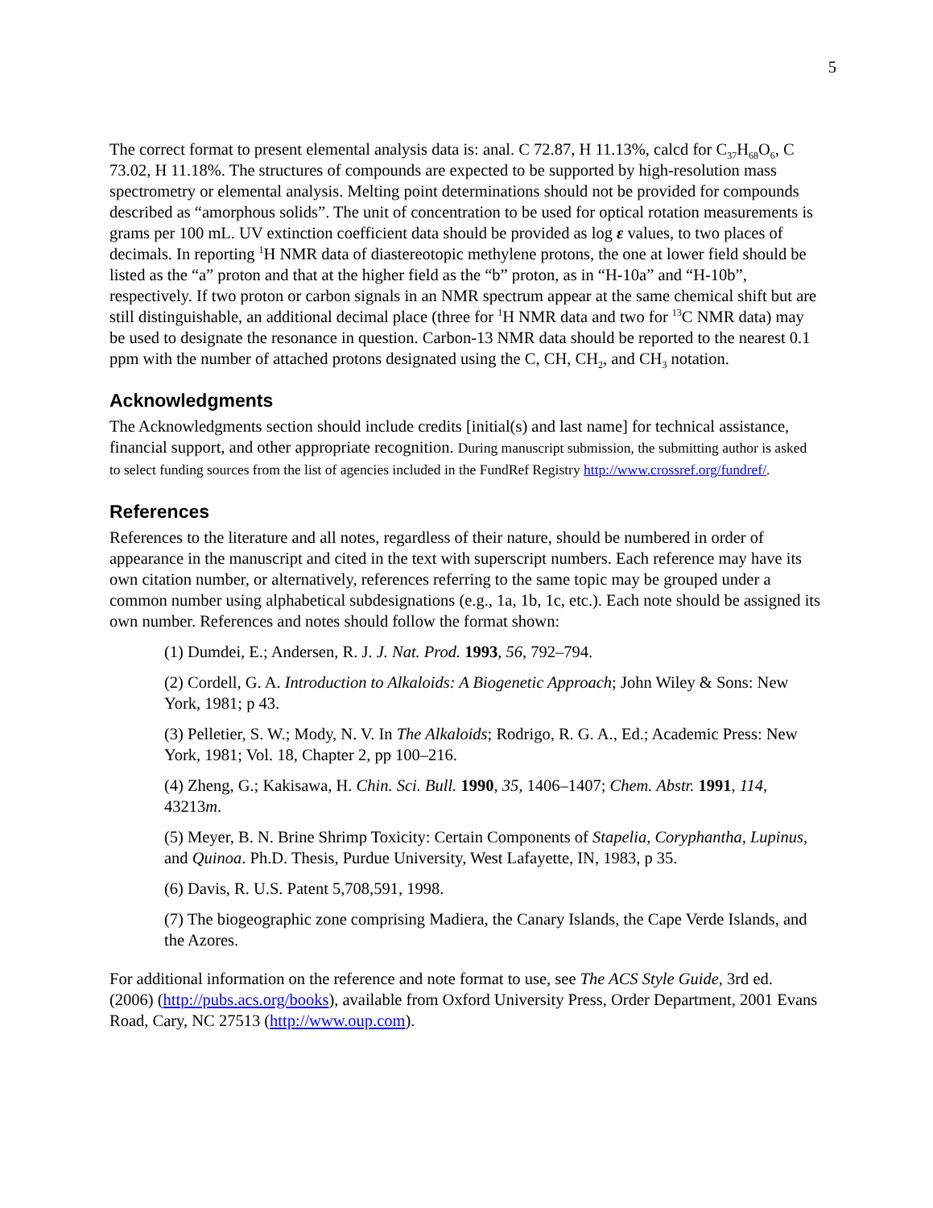5
The correct format to present elemental analysis data is: anal. C 72.87, H 11.13%, calcd for C<sub>37</sub>H<sub>68</sub>O<sub>6</sub>, C 73.02, H 11.18%. The structures of compounds are expected to be supported by high-resolution mass spectrometry or elemental analysis. Melting point determinations should not be provided for compounds described as “amorphous solids”. The unit of concentration to be used for optical rotation measurements is grams per 100 mL. UV extinction coefficient data should be provided as log ε values, to two places of decimals. In reporting <sup>1</sup>H NMR data of diastereotopic methylene protons, the one at lower field should be listed as the “a” proton and that at the higher field as the “b” proton, as in “H-10a” and “H-10b”, respectively. If two proton or carbon signals in an NMR spectrum appear at the same chemical shift but are still distinguishable, an additional decimal place (three for <sup>1</sup>H NMR data and two for <sup>13</sup>C NMR data) may be used to designate the resonance in question. Carbon-13 NMR data should be reported to the nearest 0.1 ppm with the number of attached protons designated using the C, CH, CH<sub>2</sub>, and CH<sub>3</sub> notation.
Acknowledgments
The Acknowledgments section should include credits [initial(s) and last name] for technical assistance, financial support, and other appropriate recognition. During manuscript submission, the submitting author is asked to select funding sources from the list of agencies included in the FundRef Registry http://www.crossref.org/fundref/.
References
References to the literature and all notes, regardless of their nature, should be numbered in order of appearance in the manuscript and cited in the text with superscript numbers. Each reference may have its own citation number, or alternatively, references referring to the same topic may be grouped under a common number using alphabetical subdesignations (e.g., 1a, 1b, 1c, etc.). Each note should be assigned its own number. References and notes should follow the format shown:
(1) Dumdei, E.; Andersen, R. J. J. Nat. Prod. 1993, 56, 792–794.
(2) Cordell, G. A. Introduction to Alkaloids: A Biogenetic Approach; John Wiley & Sons: New York, 1981; p 43.
(3) Pelletier, S. W.; Mody, N. V. In The Alkaloids; Rodrigo, R. G. A., Ed.; Academic Press: New York, 1981; Vol. 18, Chapter 2, pp 100–216.
(4) Zheng, G.; Kakisawa, H. Chin. Sci. Bull. 1990, 35, 1406–1407; Chem. Abstr. 1991, 114, 43213m.
(5) Meyer, B. N. Brine Shrimp Toxicity: Certain Components of Stapelia, Coryphantha, Lupinus, and Quinoa. Ph.D. Thesis, Purdue University, West Lafayette, IN, 1983, p 35.
(6) Davis, R. U.S. Patent 5,708,591, 1998.
(7) The biogeographic zone comprising Madiera, the Canary Islands, the Cape Verde Islands, and the Azores.
For additional information on the reference and note format to use, see The ACS Style Guide, 3rd ed. (2006) (http://pubs.acs.org/books), available from Oxford University Press, Order Department, 2001 Evans Road, Cary, NC 27513 (http://www.oup.com).